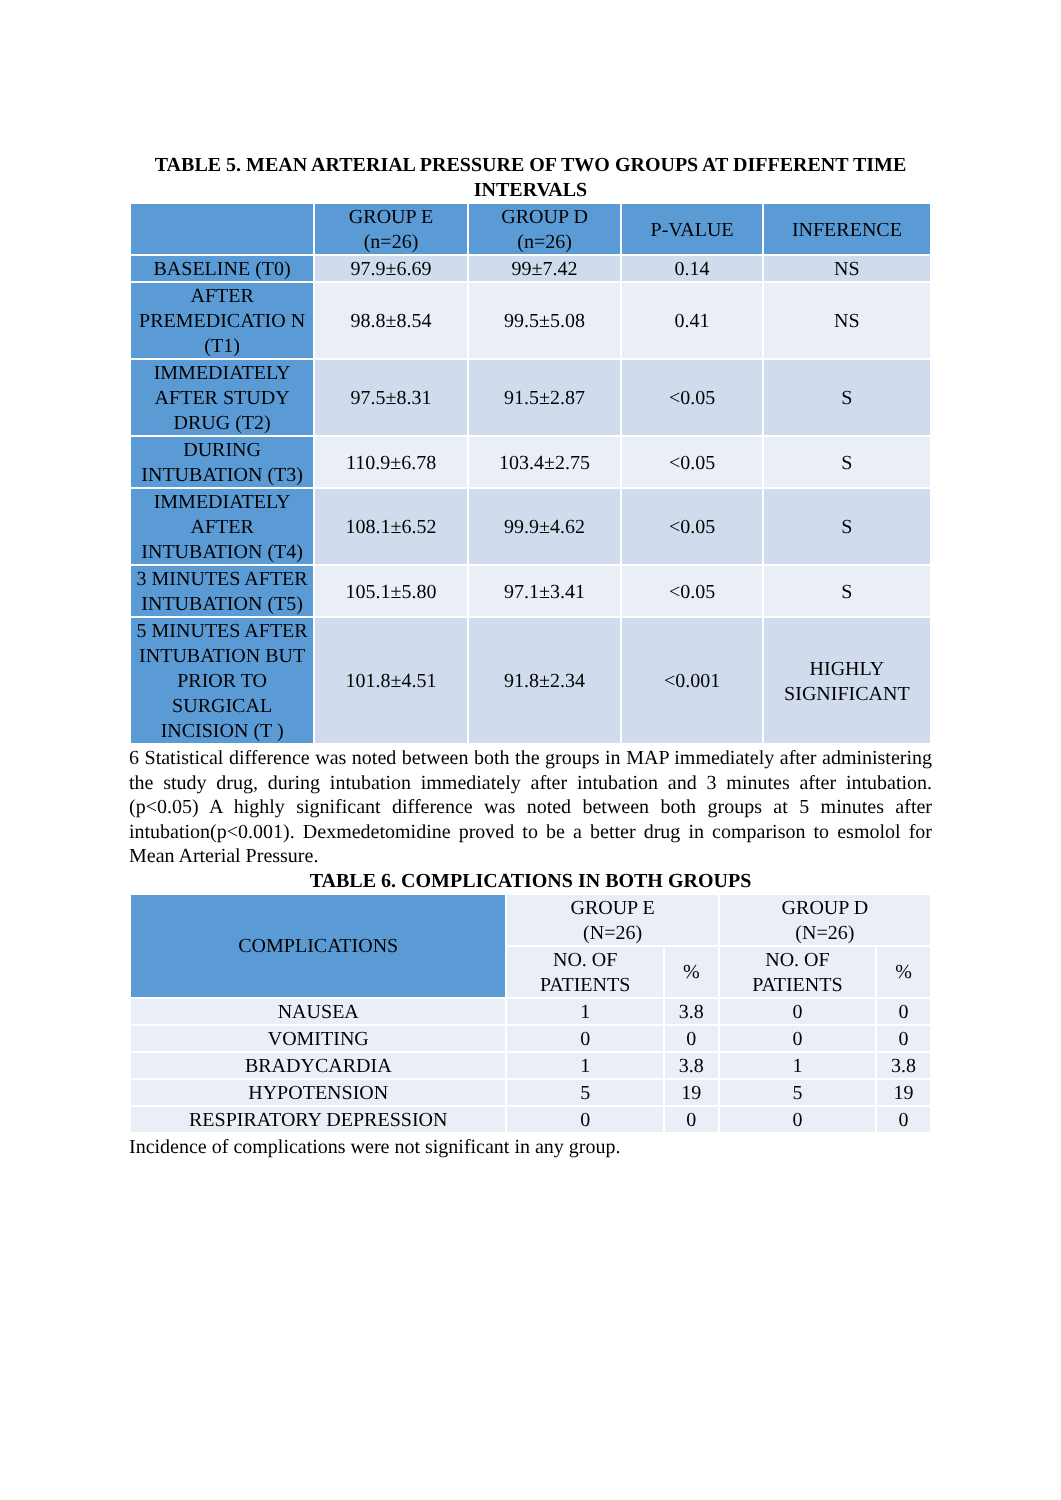TABLE 5. MEAN ARTERIAL PRESSURE OF TWO GROUPS AT DIFFERENT TIME INTERVALS
| | GROUP E (n=26) | GROUP D (n=26) | P-VALUE | INFERENCE |
| --- | --- | --- | --- | --- |
| BASELINE (T0) | 97.9±6.69 | 99±7.42 | 0.14 | NS |
| AFTER PREMEDICATIO N (T1) | 98.8±8.54 | 99.5±5.08 | 0.41 | NS |
| IMMEDIATELY AFTER STUDY DRUG (T2) | 97.5±8.31 | 91.5±2.87 | <0.05 | S |
| DURING INTUBATION (T3) | 110.9±6.78 | 103.4±2.75 | <0.05 | S |
| IMMEDIATELY AFTER INTUBATION (T4) | 108.1±6.52 | 99.9±4.62 | <0.05 | S |
| 3 MINUTES AFTER INTUBATION (T5) | 105.1±5.80 | 97.1±3.41 | <0.05 | S |
| 5 MINUTES AFTER INTUBATION BUT PRIOR TO SURGICAL INCISION (T ) | 101.8±4.51 | 91.8±2.34 | <0.001 | HIGHLY SIGNIFICANT |
6 Statistical difference was noted between both the groups in MAP immediately after administering the study drug, during intubation immediately after intubation and 3 minutes after intubation. (p<0.05) A highly significant difference was noted between both groups at 5 minutes after intubation(p<0.001). Dexmedetomidine proved to be a better drug in comparison to esmolol for Mean Arterial Pressure.
TABLE 6. COMPLICATIONS IN BOTH GROUPS
| COMPLICATIONS | GROUP E (N=26) | | GROUP D (N=26) | |
| --- | --- | --- | --- | --- |
| | NO. OF PATIENTS | % | NO. OF PATIENTS | % |
| NAUSEA | 1 | 3.8 | 0 | 0 |
| VOMITING | 0 | 0 | 0 | 0 |
| BRADYCARDIA | 1 | 3.8 | 1 | 3.8 |
| HYPOTENSION | 5 | 19 | 5 | 19 |
| RESPIRATORY DEPRESSION | 0 | 0 | 0 | 0 |
Incidence of complications were not significant in any group.